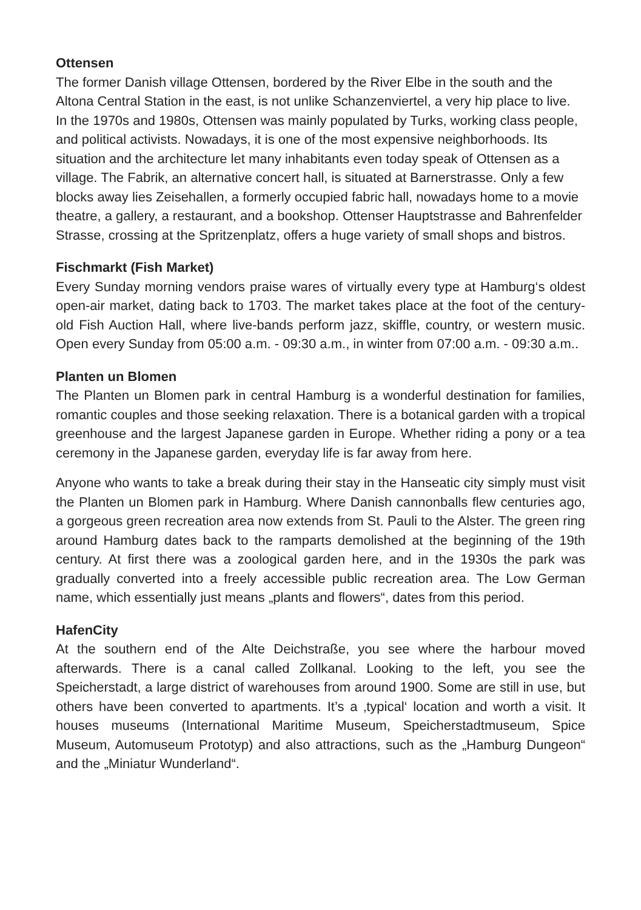Ottensen
The former Danish village Ottensen, bordered by the River Elbe in the south and the Altona Central Station in the east, is not unlike Schanzenviertel, a very hip place to live. In the 1970s and 1980s, Ottensen was mainly populated by Turks, working class people, and political activists. Nowadays, it is one of the most expensive neighborhoods. Its situation and the architecture let many inhabitants even today speak of Ottensen as a village. The Fabrik, an alternative concert hall, is situated at Barnerstrasse. Only a few blocks away lies Zeisehallen, a formerly occupied fabric hall, nowadays home to a movie theatre, a gallery, a restaurant, and a bookshop. Ottenser Hauptstrasse and Bahrenfelder Strasse, crossing at the Spritzenplatz, offers a huge variety of small shops and bistros.
Fischmarkt (Fish Market)
Every Sunday morning vendors praise wares of virtually every type at Hamburg‘s oldest open-air market, dating back to 1703. The market takes place at the foot of the century-old Fish Auction Hall, where live-bands perform jazz, skiffle, country, or western music. Open every Sunday from 05:00 a.m. - 09:30 a.m., in winter from 07:00 a.m. - 09:30 a.m..
Planten un Blomen
The Planten un Blomen park in central Hamburg is a wonderful destination for families, romantic couples and those seeking relaxation. There is a botanical garden with a tropical greenhouse and the largest Japanese garden in Europe. Whether riding a pony or a tea ceremony in the Japanese garden, everyday life is far away from here.
Anyone who wants to take a break during their stay in the Hanseatic city simply must visit the Planten un Blomen park in Hamburg. Where Danish cannonballs flew centuries ago, a gorgeous green recreation area now extends from St. Pauli to the Alster. The green ring around Hamburg dates back to the ramparts demolished at the beginning of the 19th century. At first there was a zoological garden here, and in the 1930s the park was gradually converted into a freely accessible public recreation area. The Low German name, which essentially just means „plants and flowers“, dates from this period.
HafenCity
At the southern end of the Alte Deichstraße, you see where the harbour moved afterwards. There is a canal called Zollkanal. Looking to the left, you see the Speicherstadt, a large district of warehouses from around 1900. Some are still in use, but others have been converted to apartments. It’s a ‚typical‘ location and worth a visit. It houses museums (International Maritime Museum, Speicherstadtmuseum, Spice Museum, Automuseum Prototyp) and also attractions, such as the „Hamburg Dungeon“ and the „Miniatur Wunderland“.